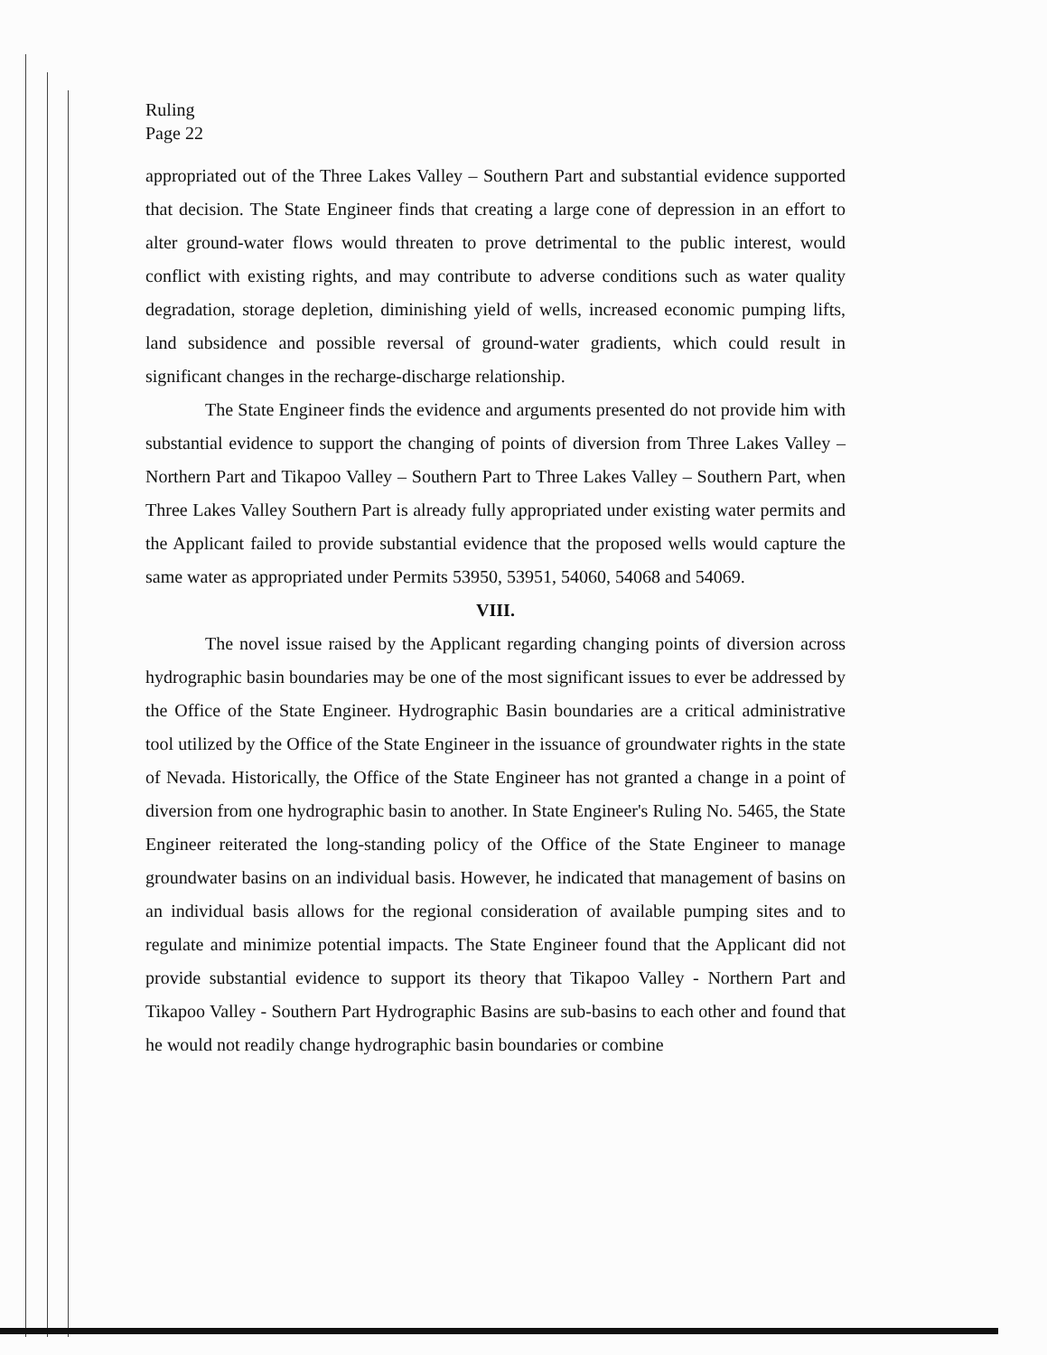Ruling
Page 22
appropriated out of the Three Lakes Valley – Southern Part and substantial evidence supported that decision. The State Engineer finds that creating a large cone of depression in an effort to alter ground-water flows would threaten to prove detrimental to the public interest, would conflict with existing rights, and may contribute to adverse conditions such as water quality degradation, storage depletion, diminishing yield of wells, increased economic pumping lifts, land subsidence and possible reversal of ground-water gradients, which could result in significant changes in the recharge-discharge relationship.
The State Engineer finds the evidence and arguments presented do not provide him with substantial evidence to support the changing of points of diversion from Three Lakes Valley – Northern Part and Tikapoo Valley – Southern Part to Three Lakes Valley – Southern Part, when Three Lakes Valley Southern Part is already fully appropriated under existing water permits and the Applicant failed to provide substantial evidence that the proposed wells would capture the same water as appropriated under Permits 53950, 53951, 54060, 54068 and 54069.
VIII.
The novel issue raised by the Applicant regarding changing points of diversion across hydrographic basin boundaries may be one of the most significant issues to ever be addressed by the Office of the State Engineer. Hydrographic Basin boundaries are a critical administrative tool utilized by the Office of the State Engineer in the issuance of groundwater rights in the state of Nevada. Historically, the Office of the State Engineer has not granted a change in a point of diversion from one hydrographic basin to another. In State Engineer's Ruling No. 5465, the State Engineer reiterated the long-standing policy of the Office of the State Engineer to manage groundwater basins on an individual basis. However, he indicated that management of basins on an individual basis allows for the regional consideration of available pumping sites and to regulate and minimize potential impacts. The State Engineer found that the Applicant did not provide substantial evidence to support its theory that Tikapoo Valley - Northern Part and Tikapoo Valley - Southern Part Hydrographic Basins are sub-basins to each other and found that he would not readily change hydrographic basin boundaries or combine